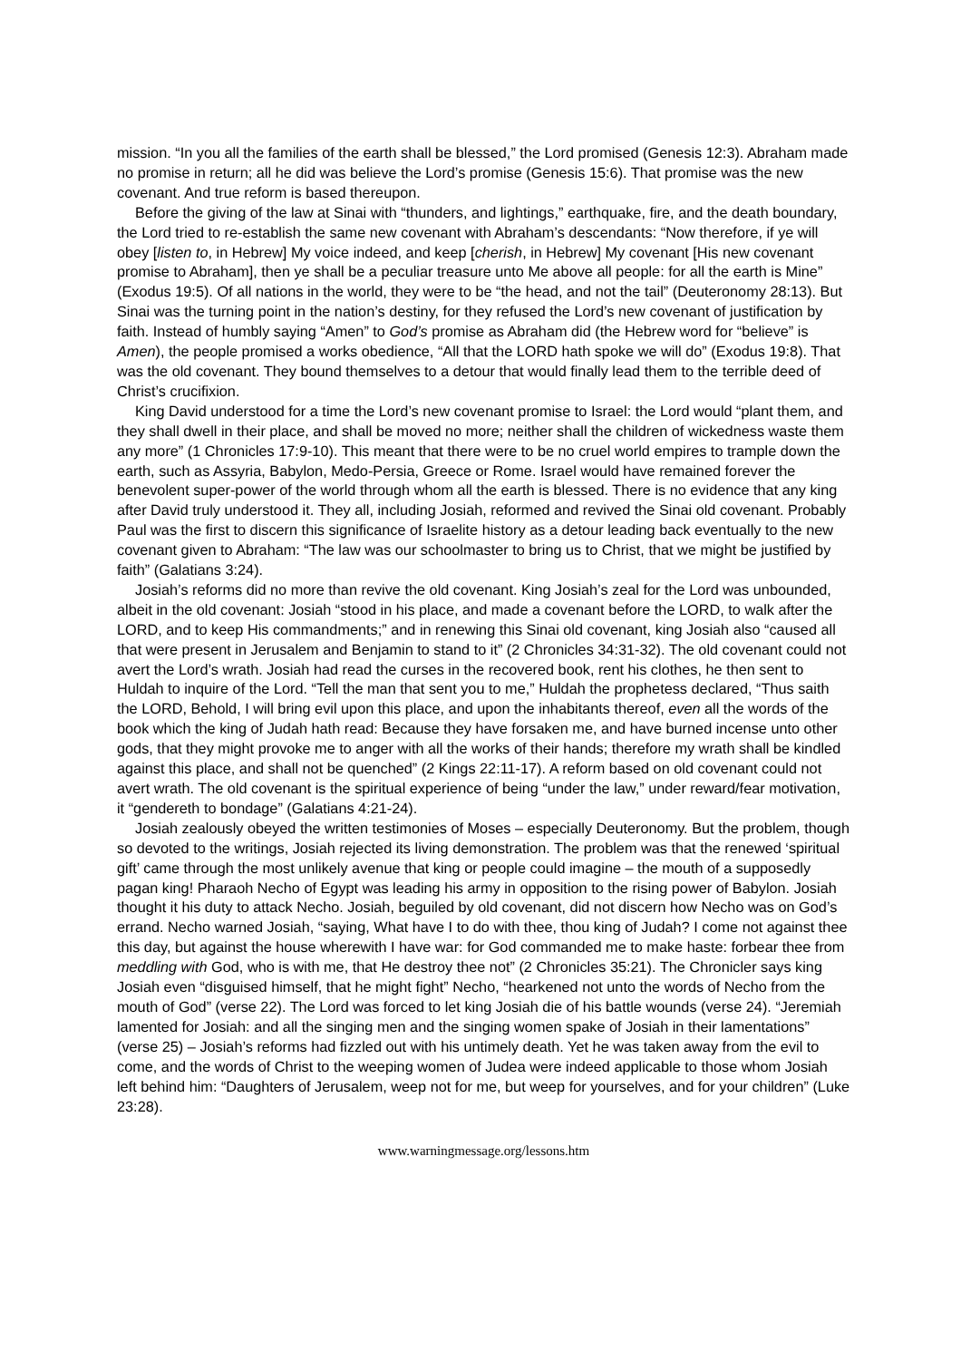mission. “In you all the families of the earth shall be blessed,” the Lord promised (Genesis 12:3). Abraham made no promise in return; all he did was believe the Lord’s promise (Genesis 15:6). That promise was the new covenant. And true reform is based thereupon.
Before the giving of the law at Sinai with “thunders, and lightings,” earthquake, fire, and the death boundary, the Lord tried to re-establish the same new covenant with Abraham’s descendants: “Now therefore, if ye will obey [listen to, in Hebrew] My voice indeed, and keep [cherish, in Hebrew] My covenant [His new covenant promise to Abraham], then ye shall be a peculiar treasure unto Me above all people: for all the earth is Mine” (Exodus 19:5). Of all nations in the world, they were to be “the head, and not the tail” (Deuteronomy 28:13). But Sinai was the turning point in the nation’s destiny, for they refused the Lord’s new covenant of justification by faith. Instead of humbly saying “Amen” to God’s promise as Abraham did (the Hebrew word for “believe” is Amen), the people promised a works obedience, “All that the LORD hath spoke we will do” (Exodus 19:8). That was the old covenant. They bound themselves to a detour that would finally lead them to the terrible deed of Christ’s crucifixion.
King David understood for a time the Lord’s new covenant promise to Israel: the Lord would “plant them, and they shall dwell in their place, and shall be moved no more; neither shall the children of wickedness waste them any more” (1 Chronicles 17:9-10). This meant that there were to be no cruel world empires to trample down the earth, such as Assyria, Babylon, Medo-Persia, Greece or Rome. Israel would have remained forever the benevolent super-power of the world through whom all the earth is blessed. There is no evidence that any king after David truly understood it. They all, including Josiah, reformed and revived the Sinai old covenant. Probably Paul was the first to discern this significance of Israelite history as a detour leading back eventually to the new covenant given to Abraham: “The law was our schoolmaster to bring us to Christ, that we might be justified by faith” (Galatians 3:24).
Josiah’s reforms did no more than revive the old covenant. King Josiah’s zeal for the Lord was unbounded, albeit in the old covenant: Josiah “stood in his place, and made a covenant before the LORD, to walk after the LORD, and to keep His commandments;” and in renewing this Sinai old covenant, king Josiah also “caused all that were present in Jerusalem and Benjamin to stand to it” (2 Chronicles 34:31-32). The old covenant could not avert the Lord’s wrath. Josiah had read the curses in the recovered book, rent his clothes, he then sent to Huldah to inquire of the Lord. “Tell the man that sent you to me,” Huldah the prophetess declared, “Thus saith the LORD, Behold, I will bring evil upon this place, and upon the inhabitants thereof, even all the words of the book which the king of Judah hath read: Because they have forsaken me, and have burned incense unto other gods, that they might provoke me to anger with all the works of their hands; therefore my wrath shall be kindled against this place, and shall not be quenched” (2 Kings 22:11-17). A reform based on old covenant could not avert wrath. The old covenant is the spiritual experience of being “under the law,” under reward/fear motivation, it “gendereth to bondage” (Galatians 4:21-24).
Josiah zealously obeyed the written testimonies of Moses – especially Deuteronomy. But the problem, though so devoted to the writings, Josiah rejected its living demonstration. The problem was that the renewed ‘spiritual gift’ came through the most unlikely avenue that king or people could imagine – the mouth of a supposedly pagan king! Pharaoh Necho of Egypt was leading his army in opposition to the rising power of Babylon. Josiah thought it his duty to attack Necho. Josiah, beguiled by old covenant, did not discern how Necho was on God’s errand. Necho warned Josiah, “saying, What have I to do with thee, thou king of Judah? I come not against thee this day, but against the house wherewith I have war: for God commanded me to make haste: forbear thee from meddling with God, who is with me, that He destroy thee not” (2 Chronicles 35:21). The Chronicler says king Josiah even “disguised himself, that he might fight” Necho, “hearkened not unto the words of Necho from the mouth of God” (verse 22). The Lord was forced to let king Josiah die of his battle wounds (verse 24). “Jeremiah lamented for Josiah: and all the singing men and the singing women spake of Josiah in their lamentations” (verse 25) – Josiah’s reforms had fizzled out with his untimely death. Yet he was taken away from the evil to come, and the words of Christ to the weeping women of Judea were indeed applicable to those whom Josiah left behind him: “Daughters of Jerusalem, weep not for me, but weep for yourselves, and for your children” (Luke 23:28).
www.warningmessage.org/lessons.htm